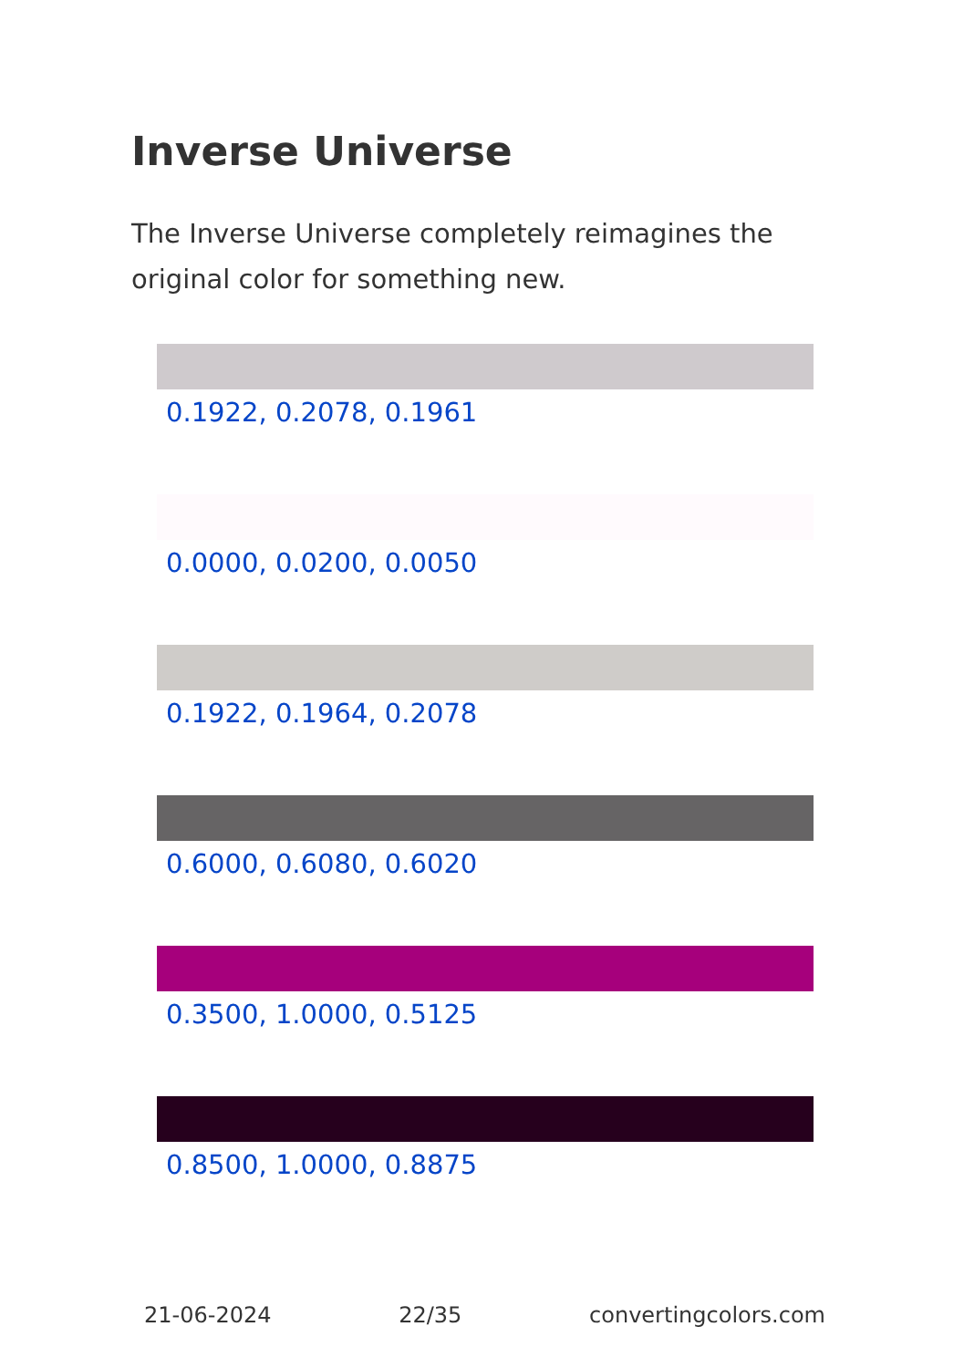Inverse Universe
The Inverse Universe completely reimagines the original color for something new.
0.1922, 0.2078, 0.1961
0.0000, 0.0200, 0.0050
0.1922, 0.1964, 0.2078
0.6000, 0.6080, 0.6020
0.3500, 1.0000, 0.5125
0.8500, 1.0000, 0.8875
21-06-2024 22/35 convertingcolors.com